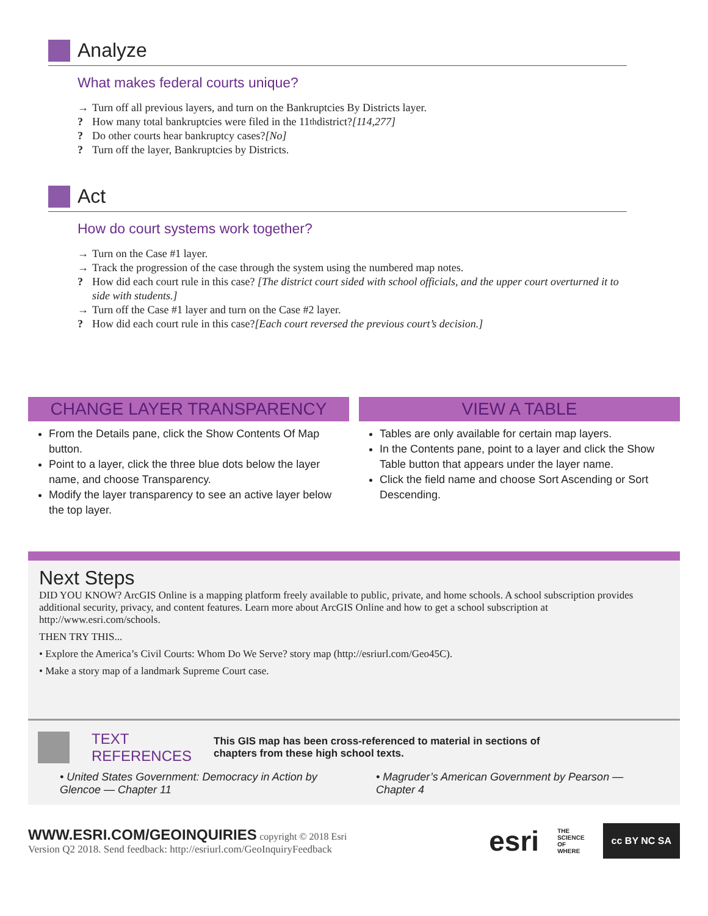Analyze
What makes federal courts unique?
→ Turn off all previous layers, and turn on the Bankruptcies By Districts layer.
? How many total bankruptcies were filed in the 11<sup>th</sup> district? [114,277]
? Do other courts hear bankruptcy cases? [No]
? Turn off the layer, Bankruptcies by Districts.
Act
How do court systems work together?
→ Turn on the Case #1 layer.
→ Track the progression of the case through the system using the numbered map notes.
? How did each court rule in this case? [The district court sided with school officials, and the upper court overturned it to side with students.]
→ Turn off the Case #1 layer and turn on the Case #2 layer.
? How did each court rule in this case? [Each court reversed the previous court’s decision.]
CHANGE LAYER TRANSPARENCY
From the Details pane, click the Show Contents Of Map button.
Point to a layer, click the three blue dots below the layer name, and choose Transparency.
Modify the layer transparency to see an active layer below the top layer.
VIEW A TABLE
Tables are only available for certain map layers.
In the Contents pane, point to a layer and click the Show Table button that appears under the layer name.
Click the field name and choose Sort Ascending or Sort Descending.
Next Steps
DID YOU KNOW? ArcGIS Online is a mapping platform freely available to public, private, and home schools. A school subscription provides additional security, privacy, and content features. Learn more about ArcGIS Online and how to get a school subscription at http://www.esri.com/schools.
THEN TRY THIS...
• Explore the America’s Civil Courts: Whom Do We Serve? story map (http://esriurl.com/Geo45C).
• Make a story map of a landmark Supreme Court case.
TEXT
REFERENCES This GIS map has been cross-referenced to material in sections of
chapters from these high school texts.
• United States Government: Democracy in Action by Glencoe — Chapter 11
• Magruder’s American Government by Pearson — Chapter 4
WWW.ESRI.COM/GEOINQUIRIES copyright © 2018 Esri
Version Q2 2018. Send feedback: http://esriurl.com/GeoInquiryFeedback
esri THE
SCIENCE
OF
WHERE cc BY NC SA